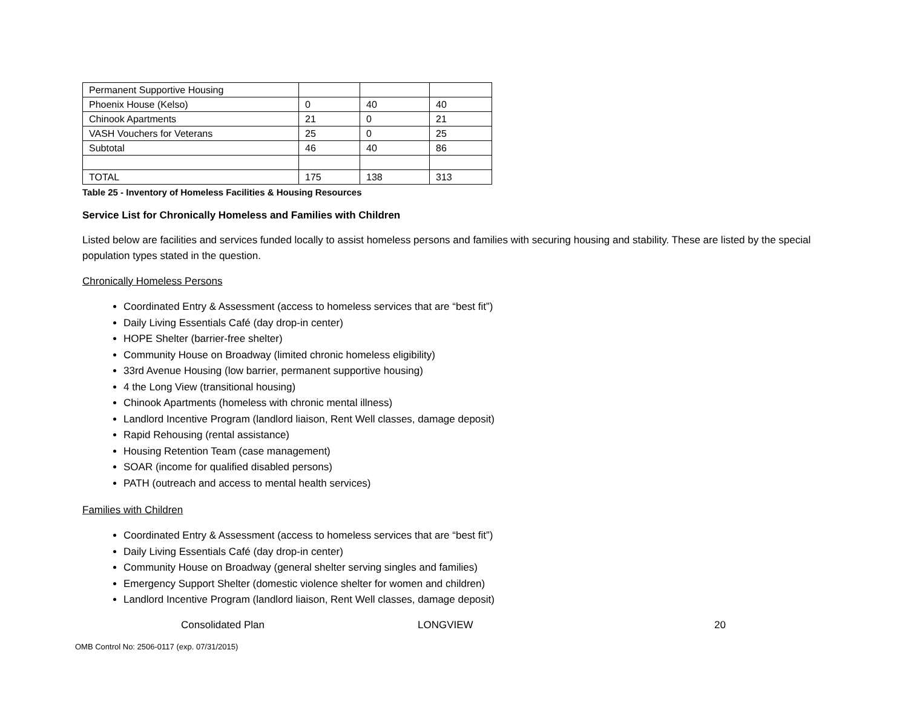| Permanent Supportive Housing | | | |
| Phoenix House (Kelso) | 0 | 40 | 40 |
| Chinook Apartments | 21 | 0 | 21 |
| VASH Vouchers for Veterans | 25 | 0 | 25 |
| Subtotal | 46 | 40 | 86 |
| TOTAL | 175 | 138 | 313 |
Table 25 - Inventory of Homeless Facilities & Housing Resources
Service List for Chronically Homeless and Families with Children
Listed below are facilities and services funded locally to assist homeless persons and families with securing housing and stability. These are listed by the special population types stated in the question.
Chronically Homeless Persons
Coordinated Entry & Assessment (access to homeless services that are “best fit”)
Daily Living Essentials Café (day drop-in center)
HOPE Shelter (barrier-free shelter)
Community House on Broadway (limited chronic homeless eligibility)
33rd Avenue Housing (low barrier, permanent supportive housing)
4 the Long View (transitional housing)
Chinook Apartments (homeless with chronic mental illness)
Landlord Incentive Program (landlord liaison, Rent Well classes, damage deposit)
Rapid Rehousing (rental assistance)
Housing Retention Team (case management)
SOAR (income for qualified disabled persons)
PATH (outreach and access to mental health services)
Families with Children
Coordinated Entry & Assessment (access to homeless services that are “best fit”)
Daily Living Essentials Café (day drop-in center)
Community House on Broadway (general shelter serving singles and families)
Emergency Support Shelter (domestic violence shelter for women and children)
Landlord Incentive Program (landlord liaison, Rent Well classes, damage deposit)
Consolidated Plan LONGVIEW 20
OMB Control No: 2506-0117 (exp. 07/31/2015)